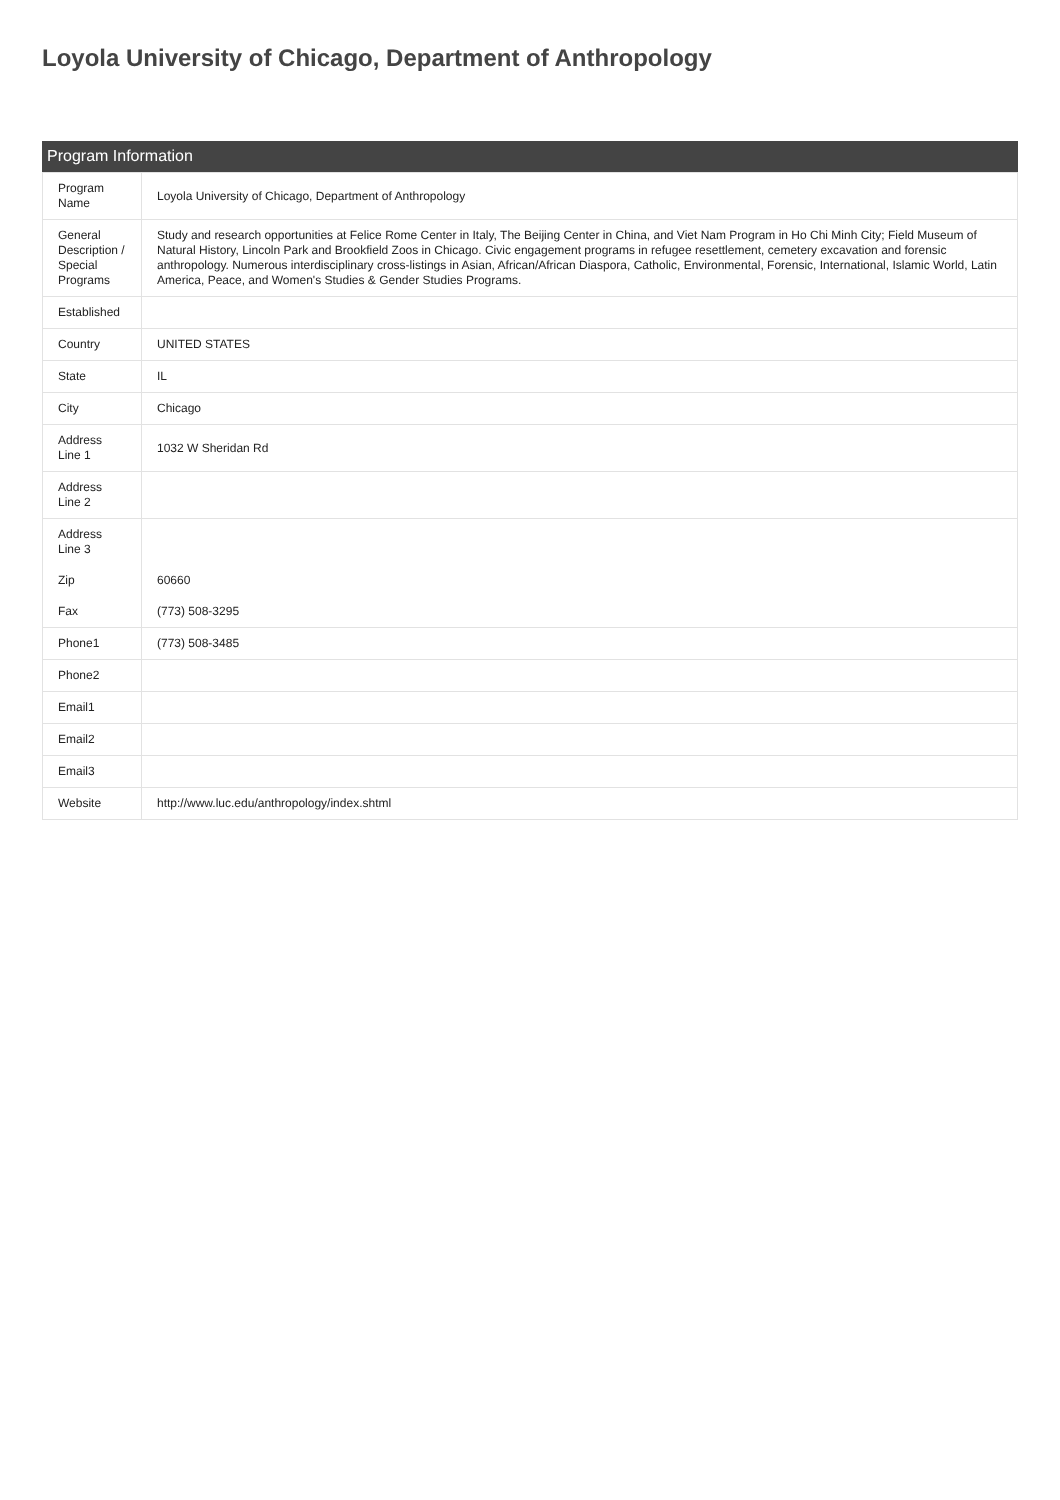Loyola University of Chicago, Department of Anthropology
Program Information
| Program Name | Loyola University of Chicago, Department of Anthropology |
| General Description / Special Programs | Study and research opportunities at Felice Rome Center in Italy, The Beijing Center in China, and Viet Nam Program in Ho Chi Minh City; Field Museum of Natural History, Lincoln Park and Brookfield Zoos in Chicago. Civic engagement programs in refugee resettlement, cemetery excavation and forensic anthropology. Numerous interdisciplinary cross-listings in Asian, African/African Diaspora, Catholic, Environmental, Forensic, International, Islamic World, Latin America, Peace, and Women's Studies & Gender Studies Programs. |
| Established | |
| Country | UNITED STATES |
| State | IL |
| City | Chicago |
| Address Line 1 | 1032 W Sheridan Rd |
| Address Line 2 | |
| Address Line 3 | |
| Zip | 60660 |
| Fax | (773) 508-3295 |
| Phone1 | (773) 508-3485 |
| Phone2 | |
| Email1 | |
| Email2 | |
| Email3 | |
| Website | http://www.luc.edu/anthropology/index.shtml |